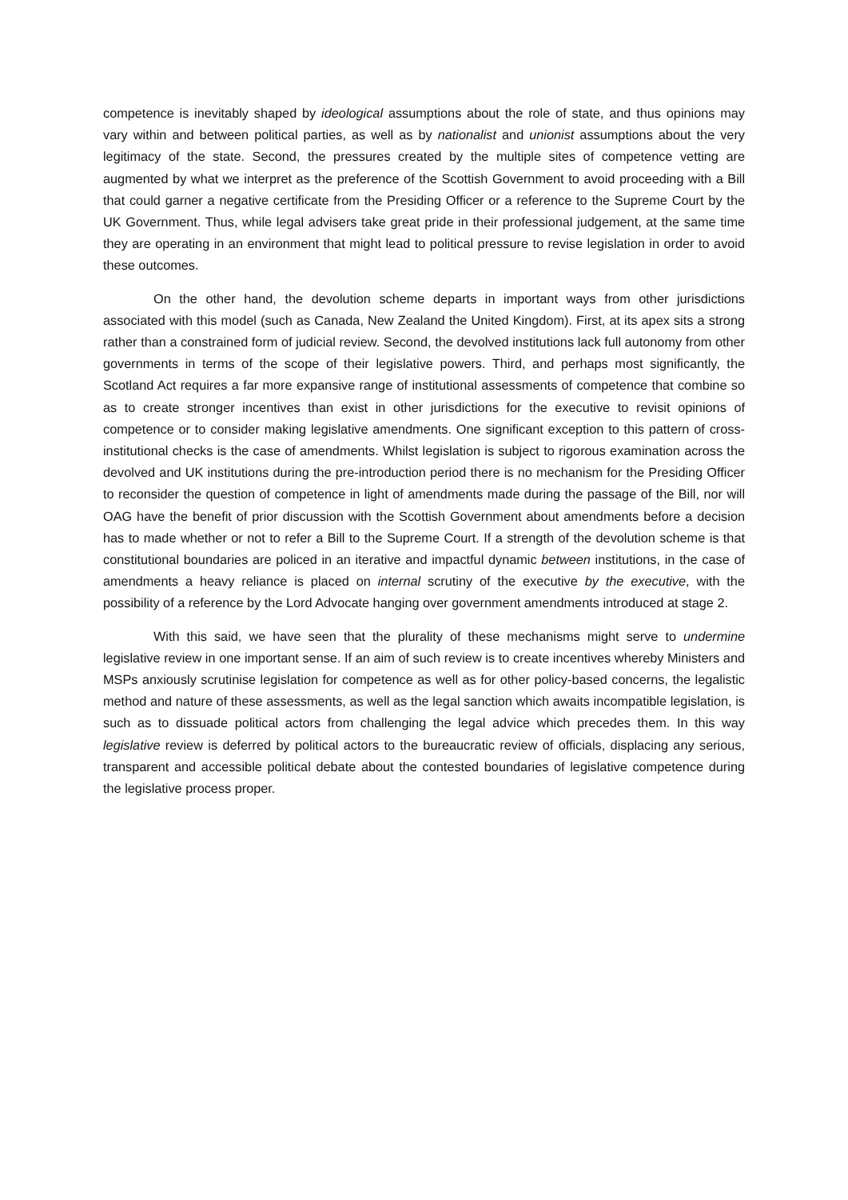competence is inevitably shaped by ideological assumptions about the role of state, and thus opinions may vary within and between political parties, as well as by nationalist and unionist assumptions about the very legitimacy of the state. Second, the pressures created by the multiple sites of competence vetting are augmented by what we interpret as the preference of the Scottish Government to avoid proceeding with a Bill that could garner a negative certificate from the Presiding Officer or a reference to the Supreme Court by the UK Government. Thus, while legal advisers take great pride in their professional judgement, at the same time they are operating in an environment that might lead to political pressure to revise legislation in order to avoid these outcomes.
On the other hand, the devolution scheme departs in important ways from other jurisdictions associated with this model (such as Canada, New Zealand the United Kingdom). First, at its apex sits a strong rather than a constrained form of judicial review. Second, the devolved institutions lack full autonomy from other governments in terms of the scope of their legislative powers. Third, and perhaps most significantly, the Scotland Act requires a far more expansive range of institutional assessments of competence that combine so as to create stronger incentives than exist in other jurisdictions for the executive to revisit opinions of competence or to consider making legislative amendments. One significant exception to this pattern of cross-institutional checks is the case of amendments. Whilst legislation is subject to rigorous examination across the devolved and UK institutions during the pre-introduction period there is no mechanism for the Presiding Officer to reconsider the question of competence in light of amendments made during the passage of the Bill, nor will OAG have the benefit of prior discussion with the Scottish Government about amendments before a decision has to made whether or not to refer a Bill to the Supreme Court. If a strength of the devolution scheme is that constitutional boundaries are policed in an iterative and impactful dynamic between institutions, in the case of amendments a heavy reliance is placed on internal scrutiny of the executive by the executive, with the possibility of a reference by the Lord Advocate hanging over government amendments introduced at stage 2.
With this said, we have seen that the plurality of these mechanisms might serve to undermine legislative review in one important sense. If an aim of such review is to create incentives whereby Ministers and MSPs anxiously scrutinise legislation for competence as well as for other policy-based concerns, the legalistic method and nature of these assessments, as well as the legal sanction which awaits incompatible legislation, is such as to dissuade political actors from challenging the legal advice which precedes them. In this way legislative review is deferred by political actors to the bureaucratic review of officials, displacing any serious, transparent and accessible political debate about the contested boundaries of legislative competence during the legislative process proper.